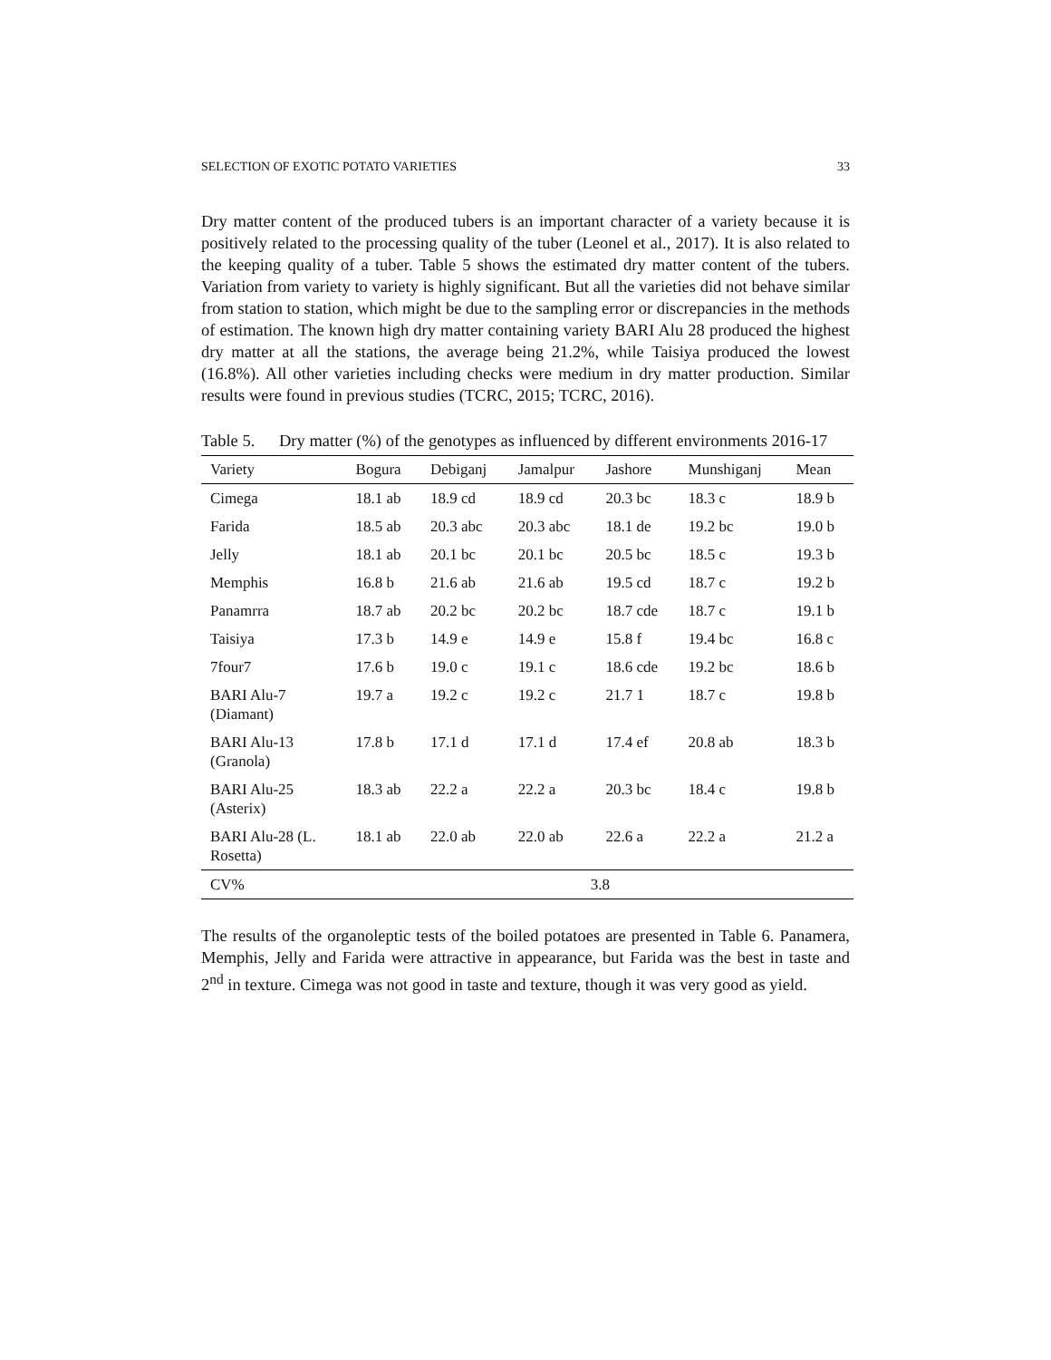SELECTION OF EXOTIC POTATO VARIETIES 33
Dry matter content of the produced tubers is an important character of a variety because it is positively related to the processing quality of the tuber (Leonel et al., 2017). It is also related to the keeping quality of a tuber. Table 5 shows the estimated dry matter content of the tubers. Variation from variety to variety is highly significant. But all the varieties did not behave similar from station to station, which might be due to the sampling error or discrepancies in the methods of estimation. The known high dry matter containing variety BARI Alu 28 produced the highest dry matter at all the stations, the average being 21.2%, while Taisiya produced the lowest (16.8%). All other varieties including checks were medium in dry matter production. Similar results were found in previous studies (TCRC, 2015; TCRC, 2016).
Table 5. Dry matter (%) of the genotypes as influenced by different environments 2016-17
| Variety | Bogura | Debiganj | Jamalpur | Jashore | Munshiganj | Mean |
| --- | --- | --- | --- | --- | --- | --- |
| Cimega | 18.1 ab | 18.9 cd | 18.9 cd | 20.3 bc | 18.3 c | 18.9 b |
| Farida | 18.5 ab | 20.3 abc | 20.3 abc | 18.1 de | 19.2 bc | 19.0 b |
| Jelly | 18.1 ab | 20.1 bc | 20.1 bc | 20.5 bc | 18.5 c | 19.3 b |
| Memphis | 16.8 b | 21.6 ab | 21.6 ab | 19.5 cd | 18.7 c | 19.2 b |
| Panamrra | 18.7 ab | 20.2 bc | 20.2 bc | 18.7 cde | 18.7 c | 19.1 b |
| Taisiya | 17.3 b | 14.9 e | 14.9 e | 15.8 f | 19.4 bc | 16.8 c |
| 7four7 | 17.6 b | 19.0 c | 19.1 c | 18.6 cde | 19.2 bc | 18.6 b |
| BARI Alu-7 (Diamant) | 19.7 a | 19.2 c | 19.2 c | 21.7 1 | 18.7 c | 19.8 b |
| BARI Alu-13 (Granola) | 17.8 b | 17.1 d | 17.1 d | 17.4 ef | 20.8 ab | 18.3 b |
| BARI Alu-25 (Asterix) | 18.3 ab | 22.2 a | 22.2 a | 20.3 bc | 18.4 c | 19.8 b |
| BARI Alu-28 (L. Rosetta) | 18.1 ab | 22.0 ab | 22.0 ab | 22.6 a | 22.2 a | 21.2 a |
| CV% | 3.8 | | | | | |
The results of the organoleptic tests of the boiled potatoes are presented in Table 6. Panamera, Memphis, Jelly and Farida were attractive in appearance, but Farida was the best in taste and 2<sup>nd</sup> in texture. Cimega was not good in taste and texture, though it was very good as yield.